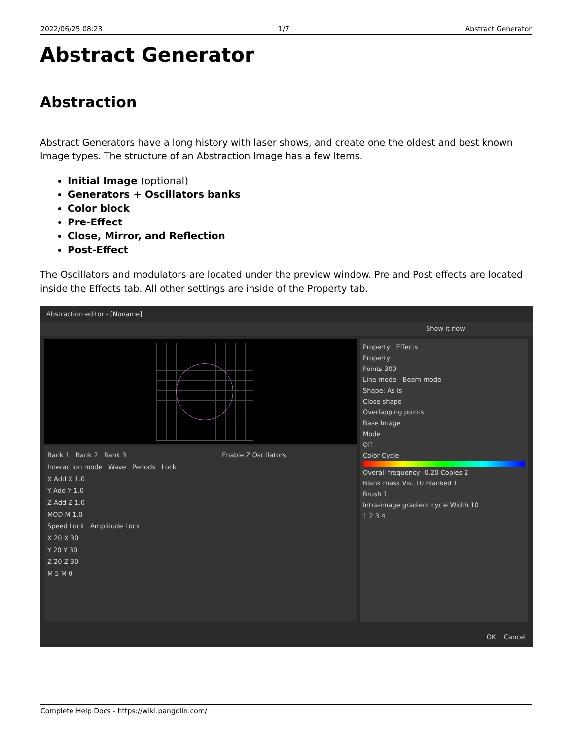2022/06/25 08:23 1/7 Abstract Generator
Abstract Generator
Abstraction
Abstract Generators have a long history with laser shows, and create one the oldest and best known Image types. The structure of an Abstraction Image has a few Items.
Initial Image (optional)
Generators + Oscillators banks
Color block
Pre-Effect
Close, Mirror, and Reflection
Post-Effect
The Oscillators and modulators are located under the preview window. Pre and Post effects are located inside the Effects tab. All other settings are inside of the Property tab.
Abstraction editor - [Noname]
Show it now
Bank 1 Bank 2 Bank 3 Enable Z Oscillators
Interaction mode Wave Periods Lock
X Add X 1.0
Y Add Y 1.0
Z Add Z 1.0
MOD M 1.0
Speed Lock Amplitude Lock
X 20 X 30
Y 20 Y 30
Z 20 Z 30
M 5 M 0
Property Effects
Property
Points 300
Line mode Beam mode
Shape: As is
Close shape
Overlapping points
Base Image
Mode
Off
Color Cycle
Overall frequency -0.20 Copies 2
Blank mask Vis. 10 Blanked 1
Brush 1
Intra-image gradient cycle Width 10
1 2 3 4
OK Cancel
Complete Help Docs - https://wiki.pangolin.com/